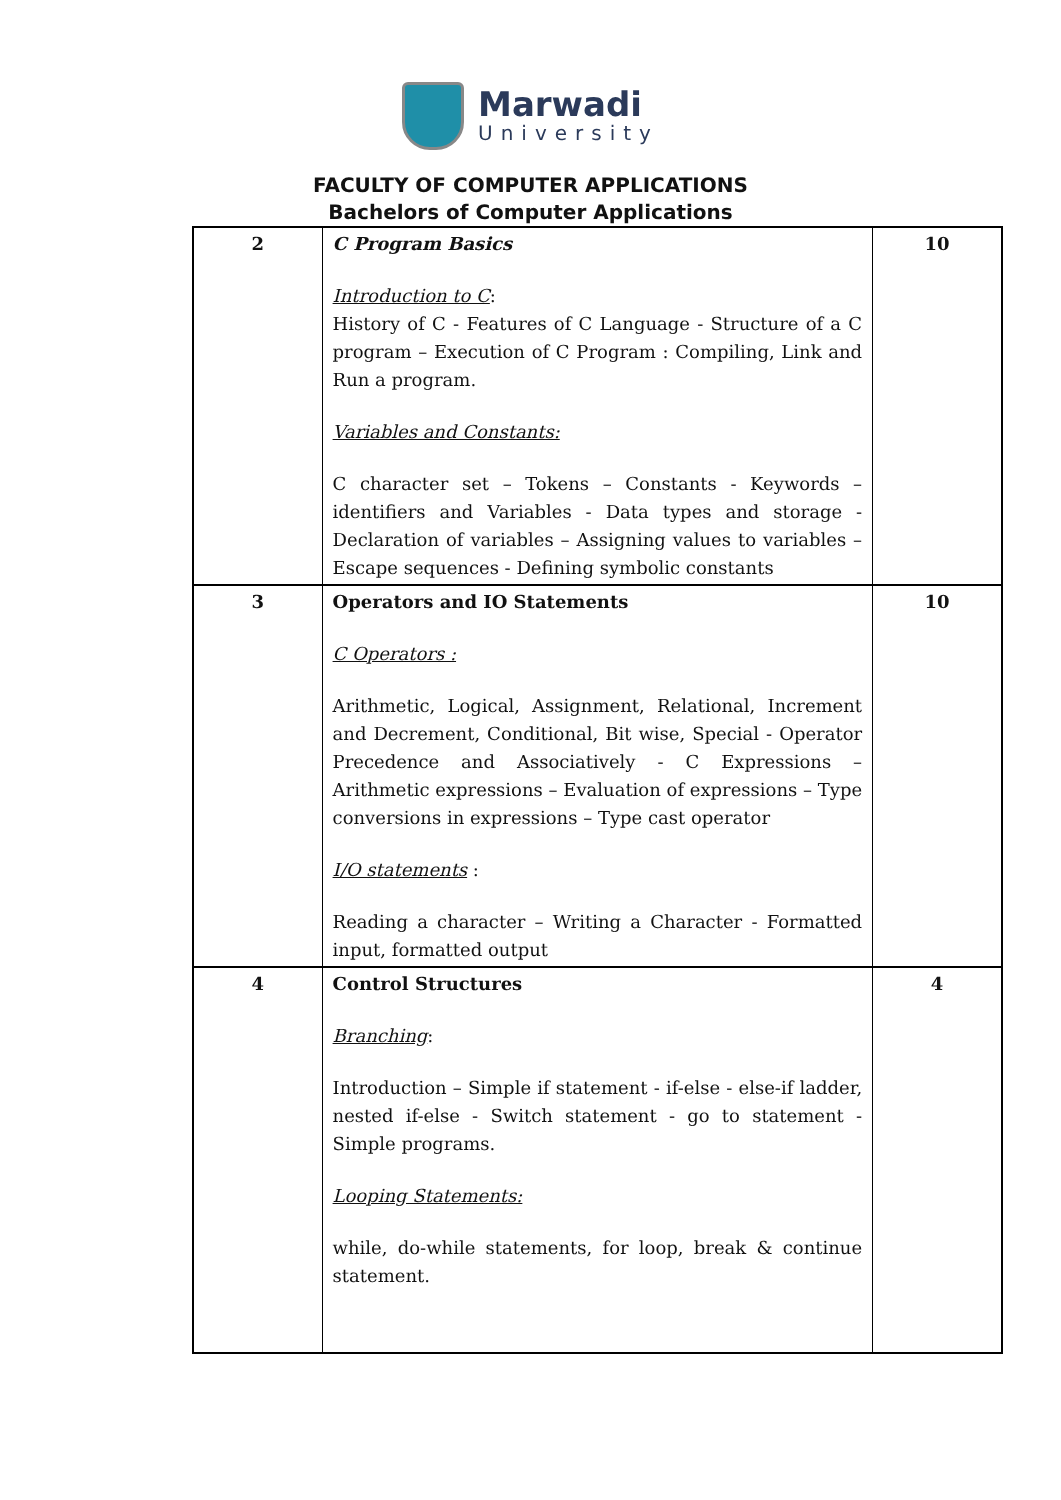Marwadi
University
FACULTY OF COMPUTER APPLICATIONS
Bachelors of Computer Applications
| 2 | C Program Basics Introduction to C : History of C - Features of C Language - Structure of a C program – Execution of C Program : Compiling, Link and Run a program. Variables and Constants: C character set – Tokens – Constants - Keywords – identifiers and Variables - Data types and storage - Declaration of variables – Assigning values to variables – Escape sequences - Defining symbolic constants | 10 |
| 3 | Operators and IO Statements C Operators : Arithmetic, Logical, Assignment, Relational, Increment and Decrement, Conditional, Bit wise, Special - Operator Precedence and Associatively - C Expressions – Arithmetic expressions – Evaluation of expressions – Type conversions in expressions – Type cast operator I/O statements : Reading a character – Writing a Character - Formatted input, formatted output | 10 |
| 4 | Control Structures Branching : Introduction – Simple if statement - if-else - else-if ladder, nested if-else - Switch statement - go to statement - Simple programs. Looping Statements: while, do-while statements, for loop, break & continue statement. | 4 |